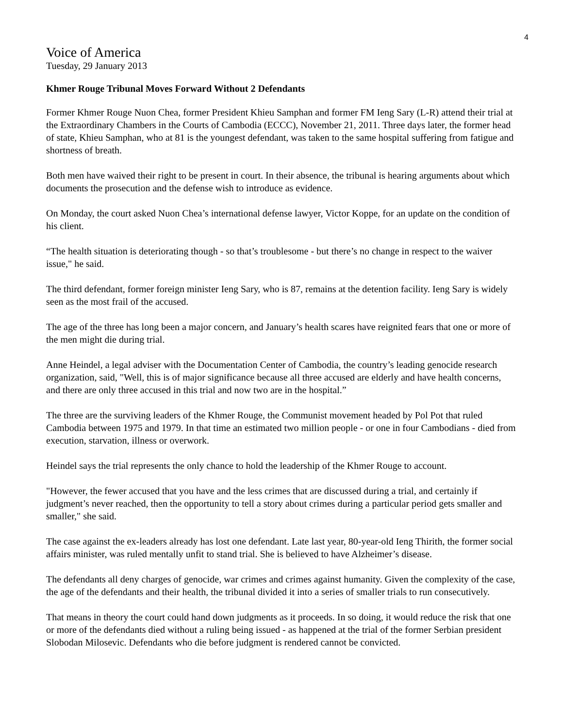4
Voice of America
Tuesday, 29 January 2013
Khmer Rouge Tribunal Moves Forward Without 2 Defendants
Former Khmer Rouge Nuon Chea, former President Khieu Samphan and former FM Ieng Sary (L-R) attend their trial at the Extraordinary Chambers in the Courts of Cambodia (ECCC), November 21, 2011. Three days later, the former head of state, Khieu Samphan, who at 81 is the youngest defendant, was taken to the same hospital suffering from fatigue and shortness of breath.
Both men have waived their right to be present in court. In their absence, the tribunal is hearing arguments about which documents the prosecution and the defense wish to introduce as evidence.
On Monday, the court asked Nuon Chea’s international defense lawyer, Victor Koppe, for an update on the condition of his client.
“The health situation is deteriorating though - so that’s troublesome - but there’s no change in respect to the waiver issue," he said.
The third defendant, former foreign minister Ieng Sary, who is 87, remains at the detention facility. Ieng Sary is widely seen as the most frail of the accused.
The age of the three has long been a major concern, and January’s health scares have reignited fears that one or more of the men might die during trial.
Anne Heindel, a legal adviser with the Documentation Center of Cambodia, the country’s leading genocide research organization, said, "Well, this is of major significance because all three accused are elderly and have health concerns, and there are only three accused in this trial and now two are in the hospital.”
The three are the surviving leaders of the Khmer Rouge, the Communist movement headed by Pol Pot that ruled Cambodia between 1975 and 1979. In that time an estimated two million people - or one in four Cambodians - died from execution, starvation, illness or overwork.
Heindel says the trial represents the only chance to hold the leadership of the Khmer Rouge to account.
"However, the fewer accused that you have and the less crimes that are discussed during a trial, and certainly if judgment’s never reached, then the opportunity to tell a story about crimes during a particular period gets smaller and smaller," she said.
The case against the ex-leaders already has lost one defendant. Late last year, 80-year-old Ieng Thirith, the former social affairs minister, was ruled mentally unfit to stand trial. She is believed to have Alzheimer’s disease.
The defendants all deny charges of genocide, war crimes and crimes against humanity. Given the complexity of the case, the age of the defendants and their health, the tribunal divided it into a series of smaller trials to run consecutively.
That means in theory the court could hand down judgments as it proceeds. In so doing, it would reduce the risk that one or more of the defendants died without a ruling being issued - as happened at the trial of the former Serbian president Slobodan Milosevic. Defendants who die before judgment is rendered cannot be convicted.